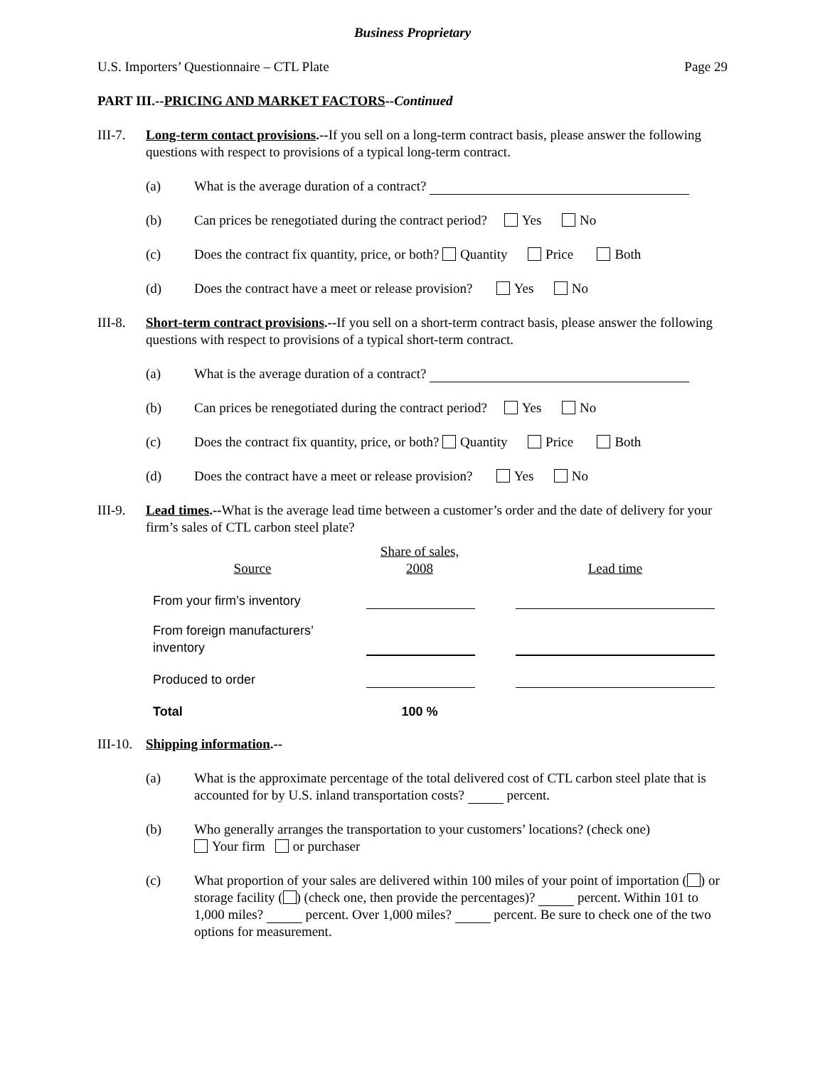Business Proprietary
U.S. Importers’ Questionnaire – CTL Plate Page 29
PART III.--PRICING AND MARKET FACTORS--Continued
III-7.
Long-term contact provisions.--If you sell on a long-term contract basis, please answer the following questions with respect to provisions of a typical long-term contract.
(a) What is the average duration of a contract?
(b) Can prices be renegotiated during the contract period? Yes No
(c) Does the contract fix quantity, price, or both? Quantity Price Both
(d) Does the contract have a meet or release provision? Yes No
III-8.
Short-term contract provisions.--If you sell on a short-term contract basis, please answer the following questions with respect to provisions of a typical short-term contract.
(a) What is the average duration of a contract?
(b) Can prices be renegotiated during the contract period? Yes No
(c) Does the contract fix quantity, price, or both? Quantity Price Both
(d) Does the contract have a meet or release provision? Yes No
III-9.
Lead times.--What is the average lead time between a customer’s order and the date of delivery for your firm’s sales of CTL carbon steel plate?
| Source | Share of sales, 2008 | | Lead time |
| --- | --- | --- | --- |
| From your firm’s inventory | | | |
| From foreign manufacturers’ inventory | | | |
| Produced to order | | | |
| Total | 100 % | | |
III-10.
Shipping information.--
(a) What is the approximate percentage of the total delivered cost of CTL carbon steel plate that is accounted for by U.S. inland transportation costs? percent.
(b) Who generally arranges the transportation to your customers’ locations? (check one)
Your firm or purchaser
(c) What proportion of your sales are delivered within 100 miles of your point of importation ( ) or storage facility ( ) (check one, then provide the percentages)? percent. Within 101 to 1,000 miles? percent. Over 1,000 miles? percent. Be sure to check one of the two options for measurement.